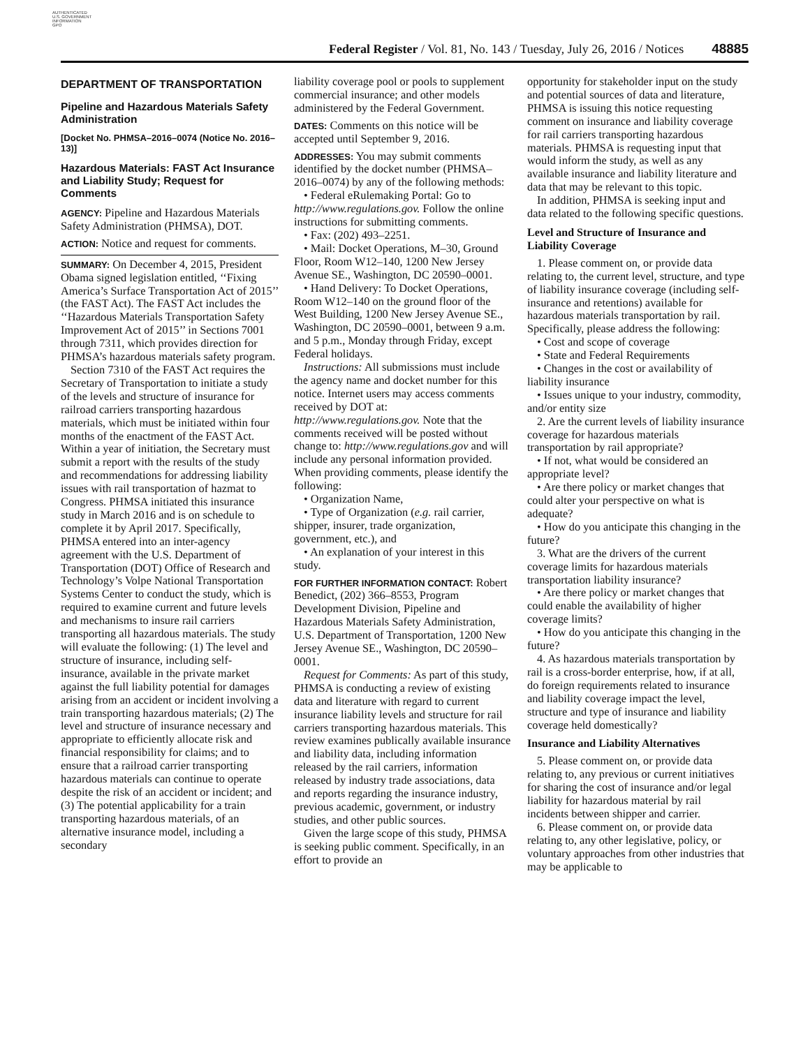AUTHENTICATED
U.S. GOVERNMENT
INFORMATION
GPO
Federal Register / Vol. 81, No. 143 / Tuesday, July 26, 2016 / Notices
48885
DEPARTMENT OF TRANSPORTATION
Pipeline and Hazardous Materials Safety Administration
[Docket No. PHMSA–2016–0074 (Notice No. 2016–13)]
Hazardous Materials: FAST Act Insurance and Liability Study; Request for Comments
AGENCY: Pipeline and Hazardous Materials Safety Administration (PHMSA), DOT.
ACTION: Notice and request for comments.
SUMMARY: On December 4, 2015, President Obama signed legislation entitled, ‘‘Fixing America’s Surface Transportation Act of 2015’’ (the FAST Act). The FAST Act includes the ‘‘Hazardous Materials Transportation Safety Improvement Act of 2015’’ in Sections 7001 through 7311, which provides direction for PHMSA’s hazardous materials safety program.
Section 7310 of the FAST Act requires the Secretary of Transportation to initiate a study of the levels and structure of insurance for railroad carriers transporting hazardous materials, which must be initiated within four months of the enactment of the FAST Act. Within a year of initiation, the Secretary must submit a report with the results of the study and recommendations for addressing liability issues with rail transportation of hazmat to Congress. PHMSA initiated this insurance study in March 2016 and is on schedule to complete it by April 2017. Specifically, PHMSA entered into an inter-agency agreement with the U.S. Department of Transportation (DOT) Office of Research and Technology’s Volpe National Transportation Systems Center to conduct the study, which is required to examine current and future levels and mechanisms to insure rail carriers transporting all hazardous materials. The study will evaluate the following: (1) The level and structure of insurance, including self-insurance, available in the private market against the full liability potential for damages arising from an accident or incident involving a train transporting hazardous materials; (2) The level and structure of insurance necessary and appropriate to efficiently allocate risk and financial responsibility for claims; and to ensure that a railroad carrier transporting hazardous materials can continue to operate despite the risk of an accident or incident; and (3) The potential applicability for a train transporting hazardous materials, of an alternative insurance model, including a secondary
liability coverage pool or pools to supplement commercial insurance; and other models administered by the Federal Government.
DATES: Comments on this notice will be accepted until September 9, 2016.
ADDRESSES: You may submit comments identified by the docket number (PHMSA–2016–0074) by any of the following methods:
• Federal eRulemaking Portal: Go to http://www.regulations.gov. Follow the online instructions for submitting comments.
• Fax: (202) 493–2251.
• Mail: Docket Operations, M–30, Ground Floor, Room W12–140, 1200 New Jersey Avenue SE., Washington, DC 20590–0001.
• Hand Delivery: To Docket Operations, Room W12–140 on the ground floor of the West Building, 1200 New Jersey Avenue SE., Washington, DC 20590–0001, between 9 a.m. and 5 p.m., Monday through Friday, except Federal holidays.
Instructions: All submissions must include the agency name and docket number for this notice. Internet users may access comments received by DOT at: http://www.regulations.gov. Note that the comments received will be posted without change to: http://www.regulations.gov and will include any personal information provided. When providing comments, please identify the following:
• Organization Name,
• Type of Organization (e.g. rail carrier, shipper, insurer, trade organization, government, etc.), and
• An explanation of your interest in this study.
FOR FURTHER INFORMATION CONTACT: Robert Benedict, (202) 366–8553, Program Development Division, Pipeline and Hazardous Materials Safety Administration, U.S. Department of Transportation, 1200 New Jersey Avenue SE., Washington, DC 20590–0001.
Request for Comments: As part of this study, PHMSA is conducting a review of existing data and literature with regard to current insurance liability levels and structure for rail carriers transporting hazardous materials. This review examines publically available insurance and liability data, including information released by the rail carriers, information released by industry trade associations, data and reports regarding the insurance industry, previous academic, government, or industry studies, and other public sources.
Given the large scope of this study, PHMSA is seeking public comment. Specifically, in an effort to provide an
opportunity for stakeholder input on the study and potential sources of data and literature, PHMSA is issuing this notice requesting comment on insurance and liability coverage for rail carriers transporting hazardous materials. PHMSA is requesting input that would inform the study, as well as any available insurance and liability literature and data that may be relevant to this topic.
In addition, PHMSA is seeking input and data related to the following specific questions.
Level and Structure of Insurance and Liability Coverage
1. Please comment on, or provide data relating to, the current level, structure, and type of liability insurance coverage (including self-insurance and retentions) available for hazardous materials transportation by rail. Specifically, please address the following:
• Cost and scope of coverage
• State and Federal Requirements
• Changes in the cost or availability of liability insurance
• Issues unique to your industry, commodity, and/or entity size
2. Are the current levels of liability insurance coverage for hazardous materials transportation by rail appropriate?
• If not, what would be considered an appropriate level?
• Are there policy or market changes that could alter your perspective on what is adequate?
• How do you anticipate this changing in the future?
3. What are the drivers of the current coverage limits for hazardous materials transportation liability insurance?
• Are there policy or market changes that could enable the availability of higher coverage limits?
• How do you anticipate this changing in the future?
4. As hazardous materials transportation by rail is a cross-border enterprise, how, if at all, do foreign requirements related to insurance and liability coverage impact the level, structure and type of insurance and liability coverage held domestically?
Insurance and Liability Alternatives
5. Please comment on, or provide data relating to, any previous or current initiatives for sharing the cost of insurance and/or legal liability for hazardous material by rail incidents between shipper and carrier.
6. Please comment on, or provide data relating to, any other legislative, policy, or voluntary approaches from other industries that may be applicable to